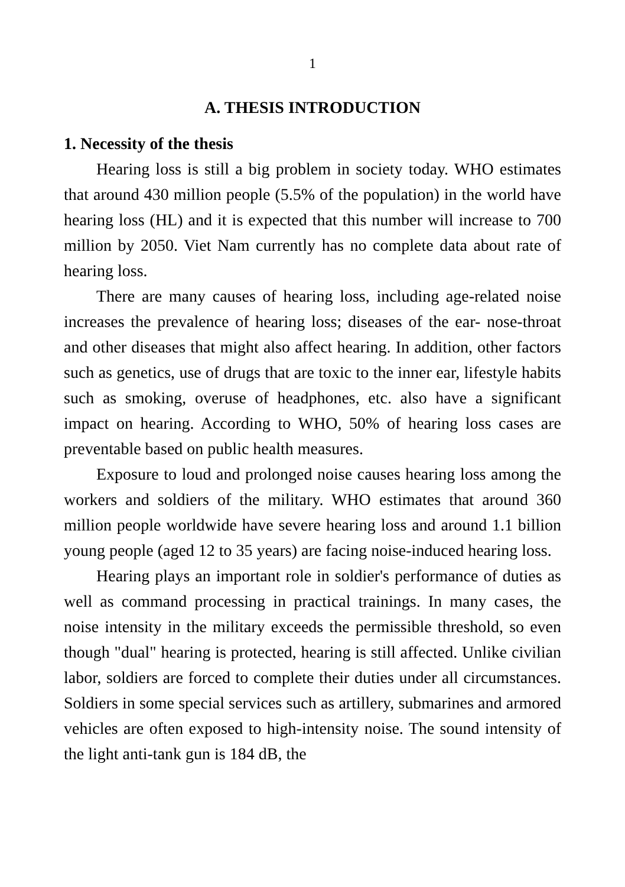1
A. THESIS INTRODUCTION
1. Necessity of the thesis
Hearing loss is still a big problem in society today. WHO estimates that around 430 million people (5.5% of the population) in the world have hearing loss (HL) and it is expected that this number will increase to 700 million by 2050. Viet Nam currently has no complete data about rate of hearing loss.
There are many causes of hearing loss, including age-related noise increases the prevalence of hearing loss; diseases of the ear- nose-throat and other diseases that might also affect hearing. In addition, other factors such as genetics, use of drugs that are toxic to the inner ear, lifestyle habits such as smoking, overuse of headphones, etc. also have a significant impact on hearing. According to WHO, 50% of hearing loss cases are preventable based on public health measures.
Exposure to loud and prolonged noise causes hearing loss among the workers and soldiers of the military. WHO estimates that around 360 million people worldwide have severe hearing loss and around 1.1 billion young people (aged 12 to 35 years) are facing noise-induced hearing loss.
Hearing plays an important role in soldier's performance of duties as well as command processing in practical trainings. In many cases, the noise intensity in the military exceeds the permissible threshold, so even though "dual" hearing is protected, hearing is still affected. Unlike civilian labor, soldiers are forced to complete their duties under all circumstances. Soldiers in some special services such as artillery, submarines and armored vehicles are often exposed to high-intensity noise. The sound intensity of the light anti-tank gun is 184 dB, the